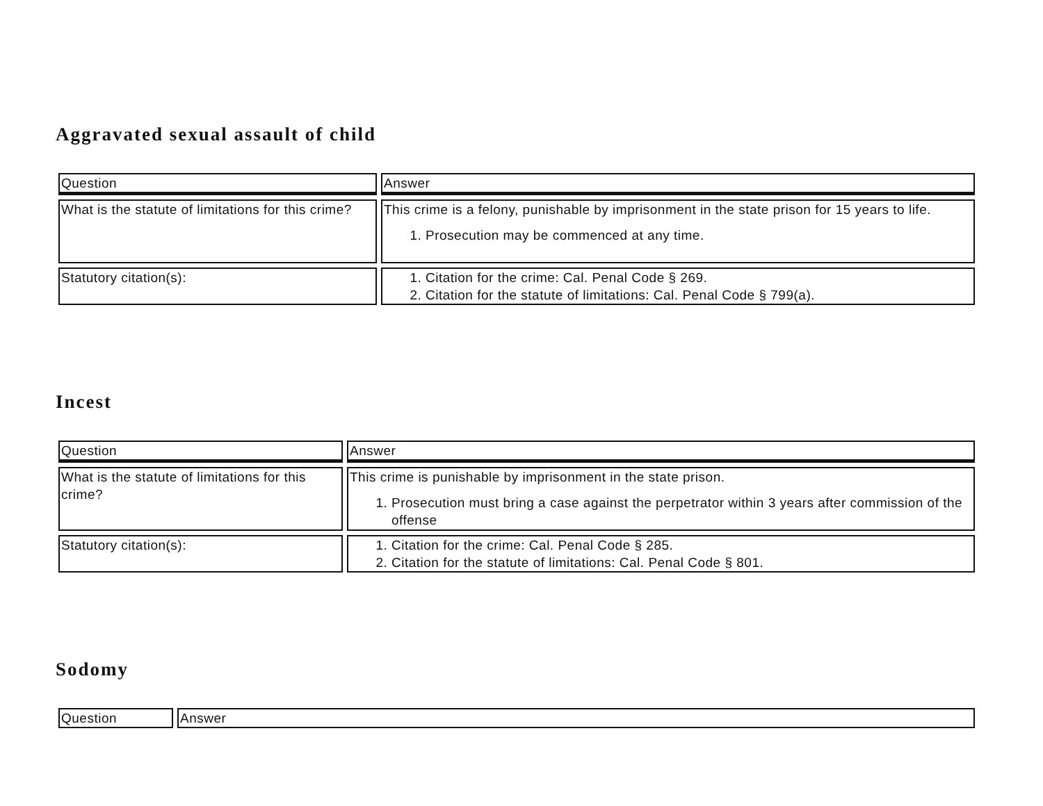Aggravated sexual assault of child
| Question | Answer |
| --- | --- |
| What is the statute of limitations for this crime? | This crime is a felony, punishable by imprisonment in the state prison for 15 years to life. 1. Prosecution may be commenced at any time. |
| Statutory citation(s): | 1. Citation for the crime: Cal. Penal Code § 269. 2. Citation for the statute of limitations: Cal. Penal Code § 799(a). |
Incest
| Question | Answer |
| --- | --- |
| What is the statute of limitations for this crime? | This crime is punishable by imprisonment in the state prison. 1. Prosecution must bring a case against the perpetrator within 3 years after commission of the offense |
| Statutory citation(s): | 1. Citation for the crime: Cal. Penal Code § 285. 2. Citation for the statute of limitations: Cal. Penal Code § 801. |
Sodomy
| Question | Answer |